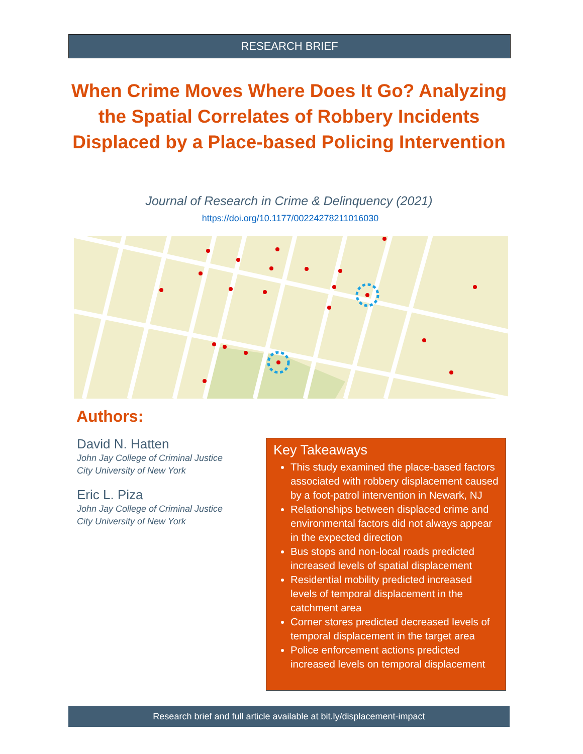RESEARCH BRIEF
When Crime Moves Where Does It Go? Analyzing the Spatial Correlates of Robbery Incidents Displaced by a Place-based Policing Intervention
Journal of Research in Crime & Delinquency (2021)
https://doi.org/10.1177/00224278211016030
Authors:
David N. Hatten
John Jay College of Criminal Justice
City University of New York
Eric L. Piza
John Jay College of Criminal Justice
City University of New York
Key Takeaways
This study examined the place-based factors associated with robbery displacement caused by a foot-patrol intervention in Newark, NJ
Relationships between displaced crime and environmental factors did not always appear in the expected direction
Bus stops and non-local roads predicted increased levels of spatial displacement
Residential mobility predicted increased levels of temporal displacement in the catchment area
Corner stores predicted decreased levels of temporal displacement in the target area
Police enforcement actions predicted increased levels on temporal displacement
Research brief and full article available at bit.ly/displacement-impact